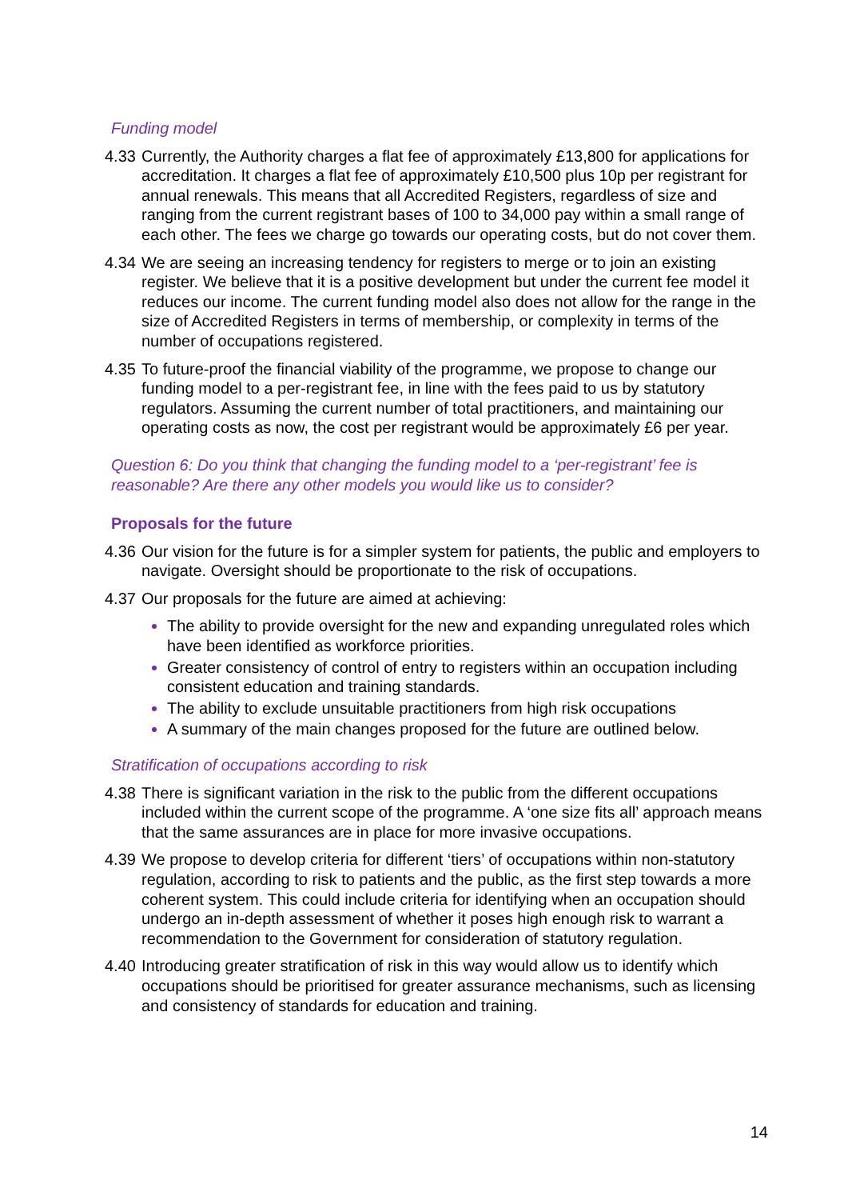Funding model
4.33 Currently, the Authority charges a flat fee of approximately £13,800 for applications for accreditation. It charges a flat fee of approximately £10,500 plus 10p per registrant for annual renewals. This means that all Accredited Registers, regardless of size and ranging from the current registrant bases of 100 to 34,000 pay within a small range of each other. The fees we charge go towards our operating costs, but do not cover them.
4.34 We are seeing an increasing tendency for registers to merge or to join an existing register. We believe that it is a positive development but under the current fee model it reduces our income. The current funding model also does not allow for the range in the size of Accredited Registers in terms of membership, or complexity in terms of the number of occupations registered.
4.35 To future-proof the financial viability of the programme, we propose to change our funding model to a per-registrant fee, in line with the fees paid to us by statutory regulators. Assuming the current number of total practitioners, and maintaining our operating costs as now, the cost per registrant would be approximately £6 per year.
Question 6: Do you think that changing the funding model to a ‘per-registrant’ fee is reasonable? Are there any other models you would like us to consider?
Proposals for the future
4.36 Our vision for the future is for a simpler system for patients, the public and employers to navigate. Oversight should be proportionate to the risk of occupations.
4.37 Our proposals for the future are aimed at achieving:
The ability to provide oversight for the new and expanding unregulated roles which have been identified as workforce priorities.
Greater consistency of control of entry to registers within an occupation including consistent education and training standards.
The ability to exclude unsuitable practitioners from high risk occupations
A summary of the main changes proposed for the future are outlined below.
Stratification of occupations according to risk
4.38 There is significant variation in the risk to the public from the different occupations included within the current scope of the programme. A ‘one size fits all’ approach means that the same assurances are in place for more invasive occupations.
4.39 We propose to develop criteria for different ‘tiers’ of occupations within non-statutory regulation, according to risk to patients and the public, as the first step towards a more coherent system. This could include criteria for identifying when an occupation should undergo an in-depth assessment of whether it poses high enough risk to warrant a recommendation to the Government for consideration of statutory regulation.
4.40 Introducing greater stratification of risk in this way would allow us to identify which occupations should be prioritised for greater assurance mechanisms, such as licensing and consistency of standards for education and training.
14